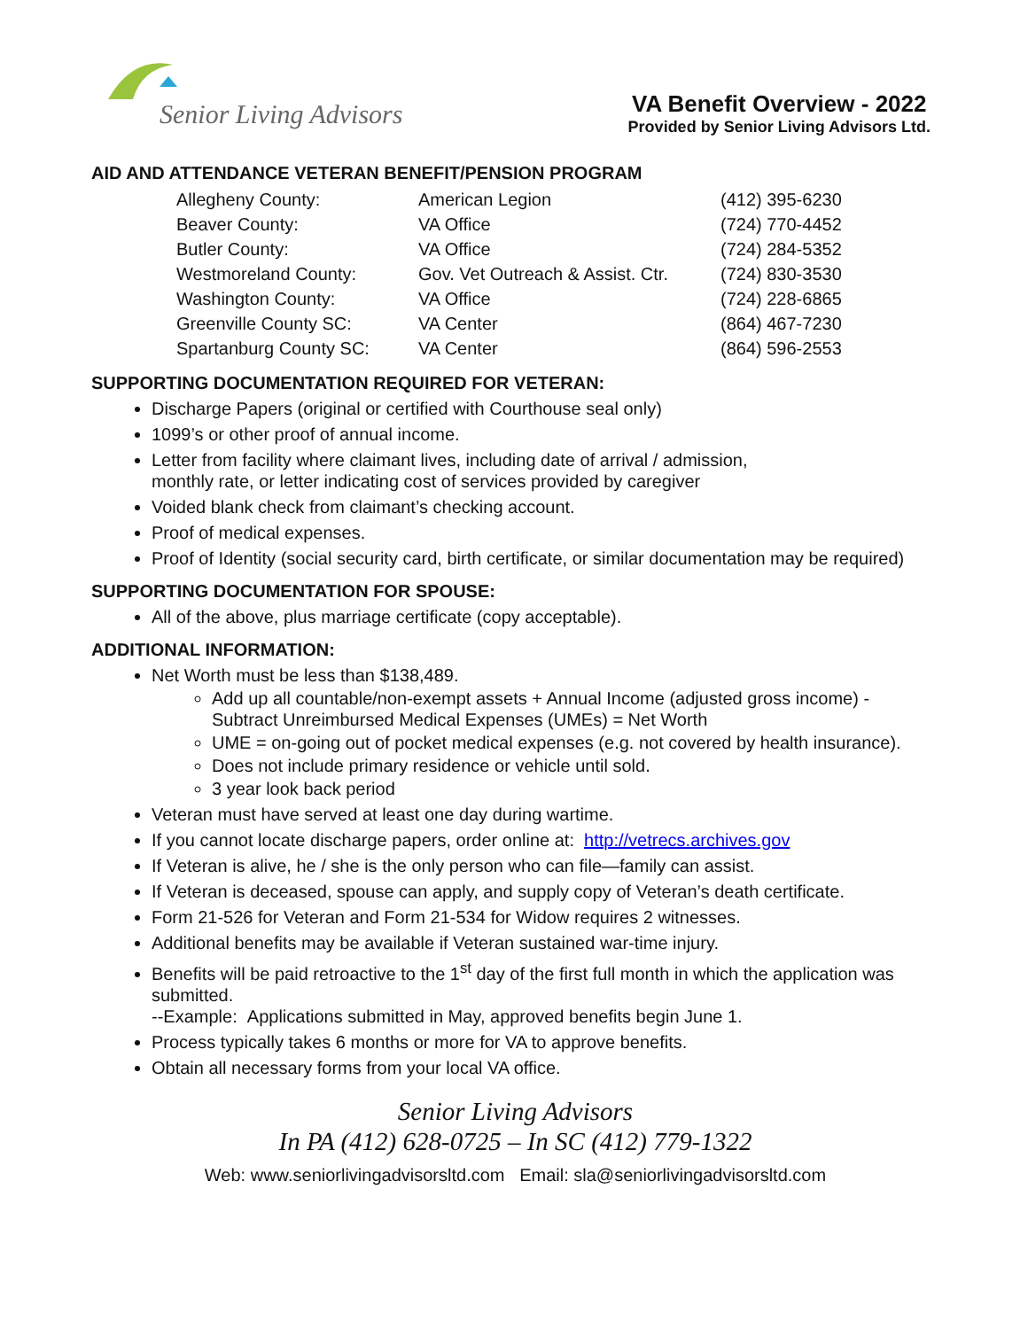Senior Living Advisors
VA Benefit Overview - 2022
Provided by Senior Living Advisors Ltd.
AID AND ATTENDANCE VETERAN BENEFIT/PENSION PROGRAM
| Allegheny County: | American Legion | (412) 395-6230 |
| Beaver County: | VA Office | (724) 770-4452 |
| Butler County: | VA Office | (724) 284-5352 |
| Westmoreland County: | Gov. Vet Outreach & Assist. Ctr. | (724) 830-3530 |
| Washington County: | VA Office | (724) 228-6865 |
| Greenville County SC: | VA Center | (864) 467-7230 |
| Spartanburg County SC: | VA Center | (864) 596-2553 |
SUPPORTING DOCUMENTATION REQUIRED FOR VETERAN:
Discharge Papers (original or certified with Courthouse seal only)
1099’s or other proof of annual income.
Letter from facility where claimant lives, including date of arrival / admission,
monthly rate, or letter indicating cost of services provided by caregiver
Voided blank check from claimant’s checking account.
Proof of medical expenses.
Proof of Identity (social security card, birth certificate, or similar documentation may be required)
SUPPORTING DOCUMENTATION FOR SPOUSE:
All of the above, plus marriage certificate (copy acceptable).
ADDITIONAL INFORMATION:
Net Worth must be less than $138,489.
Add up all countable/non-exempt assets + Annual Income (adjusted gross income) - Subtract Unreimbursed Medical Expenses (UMEs) = Net Worth
UME = on-going out of pocket medical expenses (e.g. not covered by health insurance).
Does not include primary residence or vehicle until sold.
3 year look back period
Veteran must have served at least one day during wartime.
If you cannot locate discharge papers, order online at: http://vetrecs.archives.gov
If Veteran is alive, he / she is the only person who can file—family can assist.
If Veteran is deceased, spouse can apply, and supply copy of Veteran’s death certificate.
Form 21-526 for Veteran and Form 21-534 for Widow requires 2 witnesses.
Additional benefits may be available if Veteran sustained war-time injury.
Benefits will be paid retroactive to the 1<sup>st</sup> day of the first full month in which the application was submitted.
--Example: Applications submitted in May, approved benefits begin June 1.
Process typically takes 6 months or more for VA to approve benefits.
Obtain all necessary forms from your local VA office.
Senior Living Advisors
In PA (412) 628-0725 – In SC (412) 779-1322
Web: www.seniorlivingadvisorsltd.com Email: sla@seniorlivingadvisorsltd.com